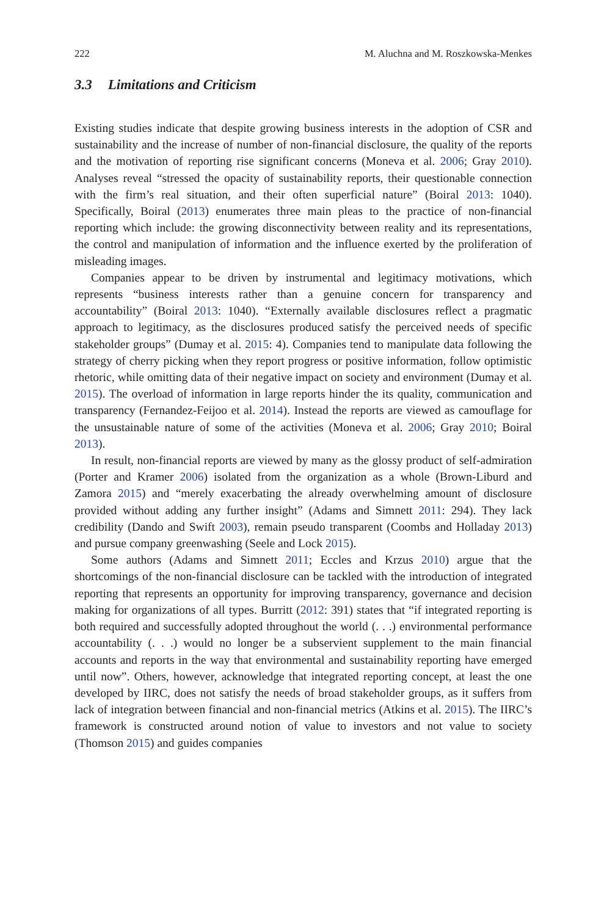222 M. Aluchna and M. Roszkowska-Menkes
3.3 Limitations and Criticism
Existing studies indicate that despite growing business interests in the adoption of CSR and sustainability and the increase of number of non-financial disclosure, the quality of the reports and the motivation of reporting rise significant concerns (Moneva et al. 2006; Gray 2010). Analyses reveal “stressed the opacity of sustainability reports, their questionable connection with the firm’s real situation, and their often superficial nature” (Boiral 2013: 1040). Specifically, Boiral (2013) enumerates three main pleas to the practice of non-financial reporting which include: the growing disconnectivity between reality and its representations, the control and manipulation of information and the influence exerted by the proliferation of misleading images.
Companies appear to be driven by instrumental and legitimacy motivations, which represents “business interests rather than a genuine concern for transparency and accountability” (Boiral 2013: 1040). “Externally available disclosures reflect a pragmatic approach to legitimacy, as the disclosures produced satisfy the perceived needs of specific stakeholder groups” (Dumay et al. 2015: 4). Companies tend to manipulate data following the strategy of cherry picking when they report progress or positive information, follow optimistic rhetoric, while omitting data of their negative impact on society and environment (Dumay et al. 2015). The overload of information in large reports hinder the its quality, communication and transparency (Fernandez-Feijoo et al. 2014). Instead the reports are viewed as camouflage for the unsustainable nature of some of the activities (Moneva et al. 2006; Gray 2010; Boiral 2013).
In result, non-financial reports are viewed by many as the glossy product of self-admiration (Porter and Kramer 2006) isolated from the organization as a whole (Brown-Liburd and Zamora 2015) and “merely exacerbating the already overwhelming amount of disclosure provided without adding any further insight” (Adams and Simnett 2011: 294). They lack credibility (Dando and Swift 2003), remain pseudo transparent (Coombs and Holladay 2013) and pursue company greenwashing (Seele and Lock 2015).
Some authors (Adams and Simnett 2011; Eccles and Krzus 2010) argue that the shortcomings of the non-financial disclosure can be tackled with the introduction of integrated reporting that represents an opportunity for improving transparency, governance and decision making for organizations of all types. Burritt (2012: 391) states that “if integrated reporting is both required and successfully adopted throughout the world (. . .) environmental performance accountability (. . .) would no longer be a subservient supplement to the main financial accounts and reports in the way that environmental and sustainability reporting have emerged until now”. Others, however, acknowledge that integrated reporting concept, at least the one developed by IIRC, does not satisfy the needs of broad stakeholder groups, as it suffers from lack of integration between financial and non-financial metrics (Atkins et al. 2015). The IIRC’s framework is constructed around notion of value to investors and not value to society (Thomson 2015) and guides companies